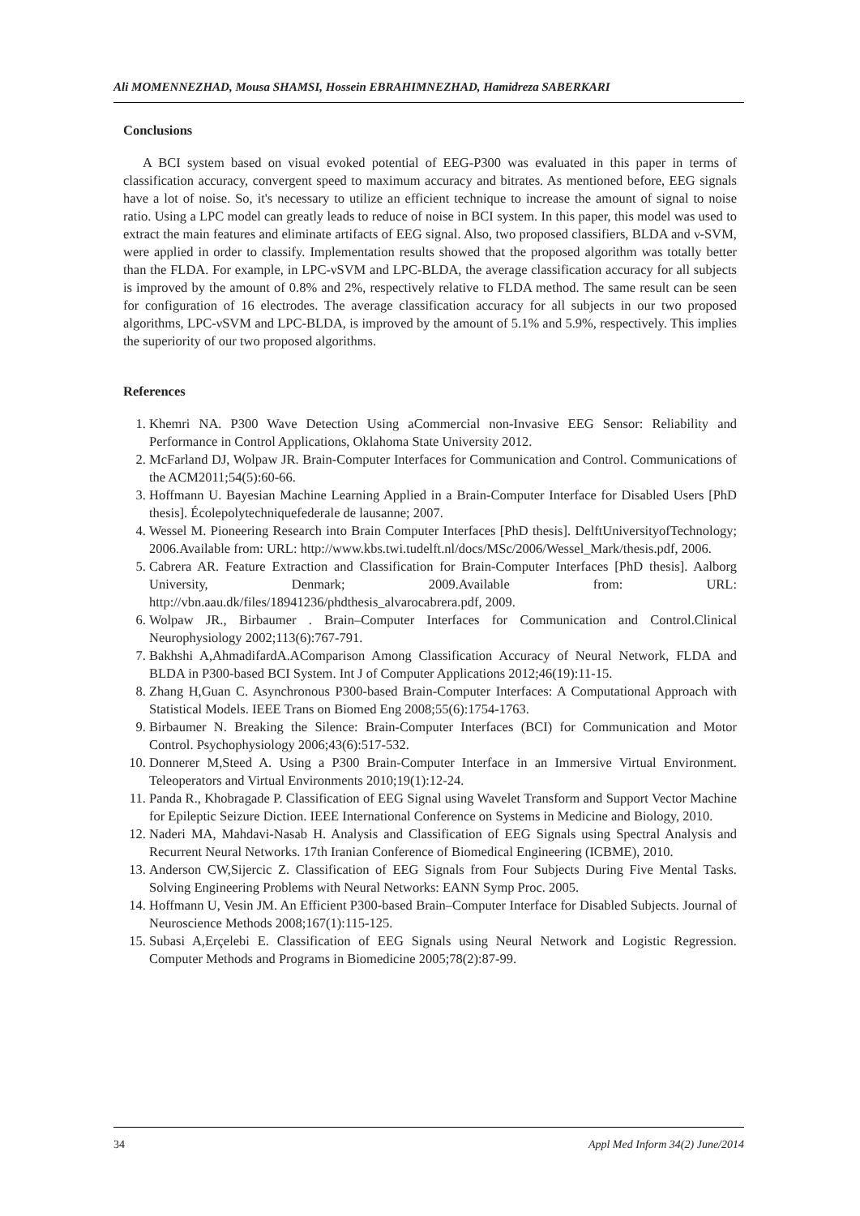Ali MOMENNEZHAD, Mousa SHAMSI, Hossein EBRAHIMNEZHAD, Hamidreza SABERKARI
Conclusions
A BCI system based on visual evoked potential of EEG-P300 was evaluated in this paper in terms of classification accuracy, convergent speed to maximum accuracy and bitrates. As mentioned before, EEG signals have a lot of noise. So, it's necessary to utilize an efficient technique to increase the amount of signal to noise ratio. Using a LPC model can greatly leads to reduce of noise in BCI system. In this paper, this model was used to extract the main features and eliminate artifacts of EEG signal. Also, two proposed classifiers, BLDA and ν-SVM, were applied in order to classify. Implementation results showed that the proposed algorithm was totally better than the FLDA. For example, in LPC-νSVM and LPC-BLDA, the average classification accuracy for all subjects is improved by the amount of 0.8% and 2%, respectively relative to FLDA method. The same result can be seen for configuration of 16 electrodes. The average classification accuracy for all subjects in our two proposed algorithms, LPC-νSVM and LPC-BLDA, is improved by the amount of 5.1% and 5.9%, respectively. This implies the superiority of our two proposed algorithms.
References
1. Khemri NA. P300 Wave Detection Using aCommercial non-Invasive EEG Sensor: Reliability and Performance in Control Applications, Oklahoma State University 2012.
2. McFarland DJ, Wolpaw JR. Brain-Computer Interfaces for Communication and Control. Communications of the ACM2011;54(5):60-66.
3. Hoffmann U. Bayesian Machine Learning Applied in a Brain-Computer Interface for Disabled Users [PhD thesis]. Écolepolytechniquefederale de lausanne; 2007.
4. Wessel M. Pioneering Research into Brain Computer Interfaces [PhD thesis]. DelftUniversityofTechnology; 2006.Available from: URL: http://www.kbs.twi.tudelft.nl/docs/MSc/2006/Wessel_Mark/thesis.pdf, 2006.
5. Cabrera AR. Feature Extraction and Classification for Brain-Computer Interfaces [PhD thesis]. Aalborg University, Denmark; 2009.Available from: URL: http://vbn.aau.dk/files/18941236/phdthesis_alvarocabrera.pdf, 2009.
6. Wolpaw JR., Birbaumer . Brain–Computer Interfaces for Communication and Control.Clinical Neurophysiology 2002;113(6):767-791.
7. Bakhshi A,AhmadifardA.AComparison Among Classification Accuracy of Neural Network, FLDA and BLDA in P300-based BCI System. Int J of Computer Applications 2012;46(19):11-15.
8. Zhang H,Guan C. Asynchronous P300-based Brain-Computer Interfaces: A Computational Approach with Statistical Models. IEEE Trans on Biomed Eng 2008;55(6):1754-1763.
9. Birbaumer N. Breaking the Silence: Brain-Computer Interfaces (BCI) for Communication and Motor Control. Psychophysiology 2006;43(6):517-532.
10. Donnerer M,Steed A. Using a P300 Brain-Computer Interface in an Immersive Virtual Environment. Teleoperators and Virtual Environments 2010;19(1):12-24.
11. Panda R., Khobragade P. Classification of EEG Signal using Wavelet Transform and Support Vector Machine for Epileptic Seizure Diction. IEEE International Conference on Systems in Medicine and Biology, 2010.
12. Naderi MA, Mahdavi-Nasab H. Analysis and Classification of EEG Signals using Spectral Analysis and Recurrent Neural Networks. 17th Iranian Conference of Biomedical Engineering (ICBME), 2010.
13. Anderson CW,Sijercic Z. Classification of EEG Signals from Four Subjects During Five Mental Tasks. Solving Engineering Problems with Neural Networks: EANN Symp Proc. 2005.
14. Hoffmann U, Vesin JM. An Efficient P300-based Brain–Computer Interface for Disabled Subjects. Journal of Neuroscience Methods 2008;167(1):115-125.
15. Subasi A,Erçelebi E. Classification of EEG Signals using Neural Network and Logistic Regression. Computer Methods and Programs in Biomedicine 2005;78(2):87-99.
34 Appl Med Inform 34(2) June/2014